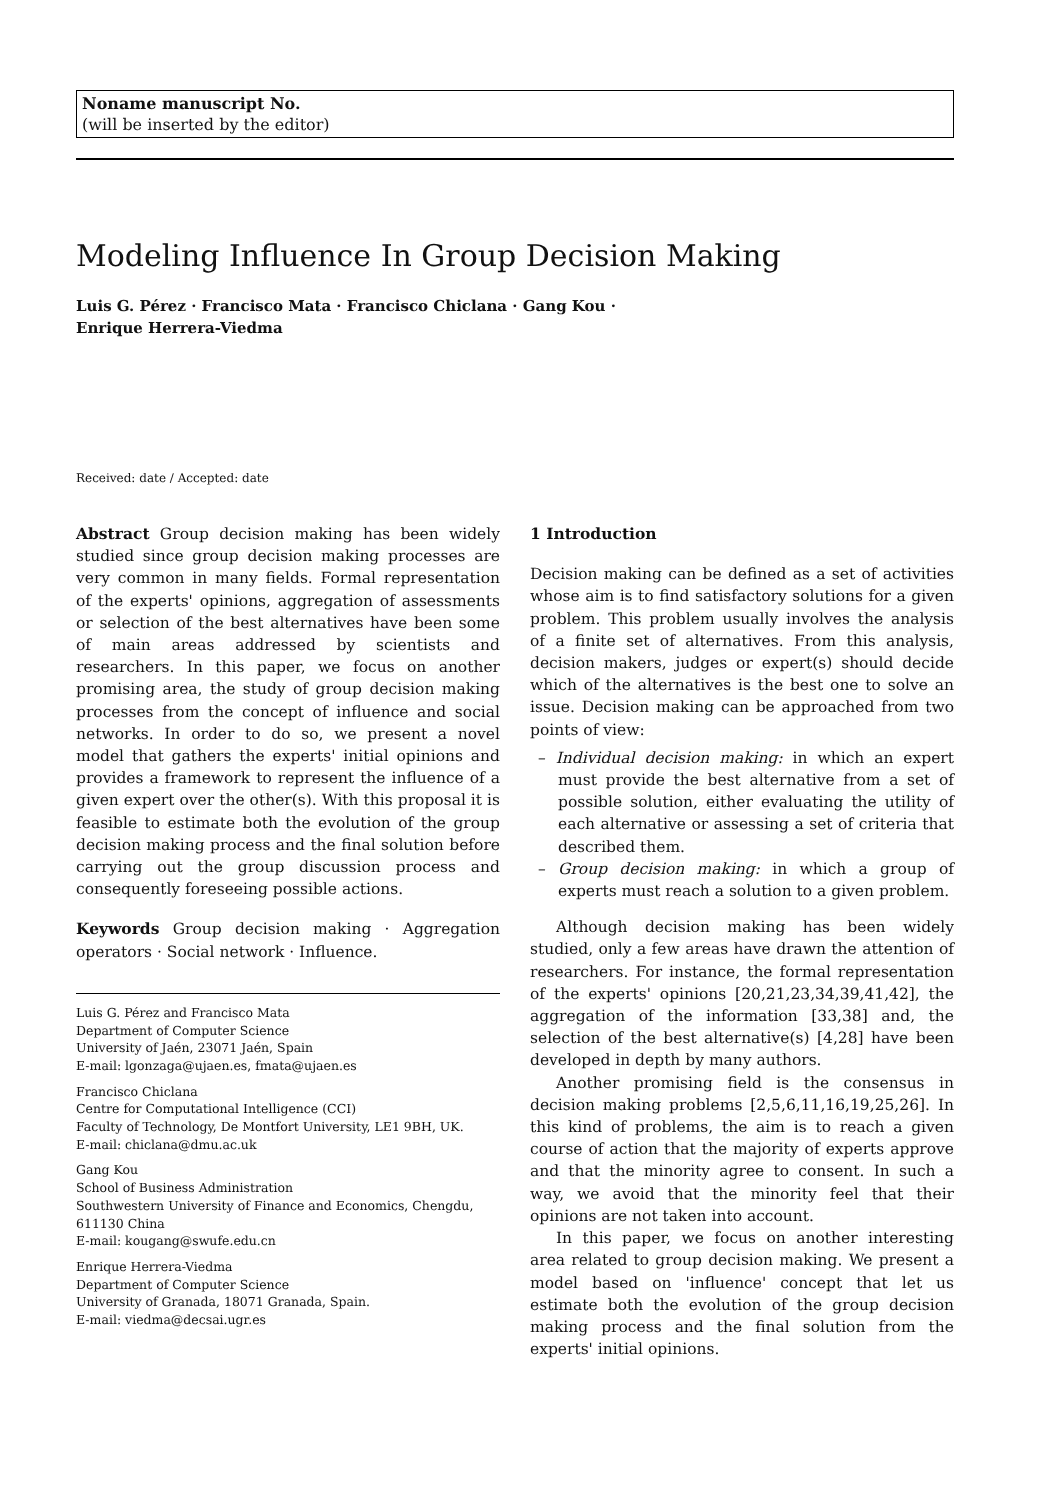Noname manuscript No.
(will be inserted by the editor)
Modeling Influence In Group Decision Making
Luis G. Pérez · Francisco Mata · Francisco Chiclana · Gang Kou ·
Enrique Herrera-Viedma
Received: date / Accepted: date
Abstract Group decision making has been widely studied since group decision making processes are very common in many fields. Formal representation of the experts' opinions, aggregation of assessments or selection of the best alternatives have been some of main areas addressed by scientists and researchers. In this paper, we focus on another promising area, the study of group decision making processes from the concept of influence and social networks. In order to do so, we present a novel model that gathers the experts' initial opinions and provides a framework to represent the influence of a given expert over the other(s). With this proposal it is feasible to estimate both the evolution of the group decision making process and the final solution before carrying out the group discussion process and consequently foreseeing possible actions.
Keywords Group decision making · Aggregation operators · Social network · Influence.
Luis G. Pérez and Francisco Mata
Department of Computer Science
University of Jaén, 23071 Jaén, Spain
E-mail: lgonzaga@ujaen.es, fmata@ujaen.es
Francisco Chiclana
Centre for Computational Intelligence (CCI)
Faculty of Technology, De Montfort University, LE1 9BH, UK.
E-mail: chiclana@dmu.ac.uk
Gang Kou
School of Business Administration
Southwestern University of Finance and Economics, Chengdu, 611130 China
E-mail: kougang@swufe.edu.cn
Enrique Herrera-Viedma
Department of Computer Science
University of Granada, 18071 Granada, Spain.
E-mail: viedma@decsai.ugr.es
1 Introduction
Decision making can be defined as a set of activities whose aim is to find satisfactory solutions for a given problem. This problem usually involves the analysis of a finite set of alternatives. From this analysis, decision makers, judges or expert(s) should decide which of the alternatives is the best one to solve an issue. Decision making can be approached from two points of view:
– Individual decision making: in which an expert must provide the best alternative from a set of possible solution, either evaluating the utility of each alternative or assessing a set of criteria that described them.
– Group decision making: in which a group of experts must reach a solution to a given problem.
Although decision making has been widely studied, only a few areas have drawn the attention of researchers. For instance, the formal representation of the experts' opinions [20,21,23,34,39,41,42], the aggregation of the information [33,38] and, the selection of the best alternative(s) [4,28] have been developed in depth by many authors.
Another promising field is the consensus in decision making problems [2,5,6,11,16,19,25,26]. In this kind of problems, the aim is to reach a given course of action that the majority of experts approve and that the minority agree to consent. In such a way, we avoid that the minority feel that their opinions are not taken into account.
In this paper, we focus on another interesting area related to group decision making. We present a model based on 'influence' concept that let us estimate both the evolution of the group decision making process and the final solution from the experts' initial opinions.